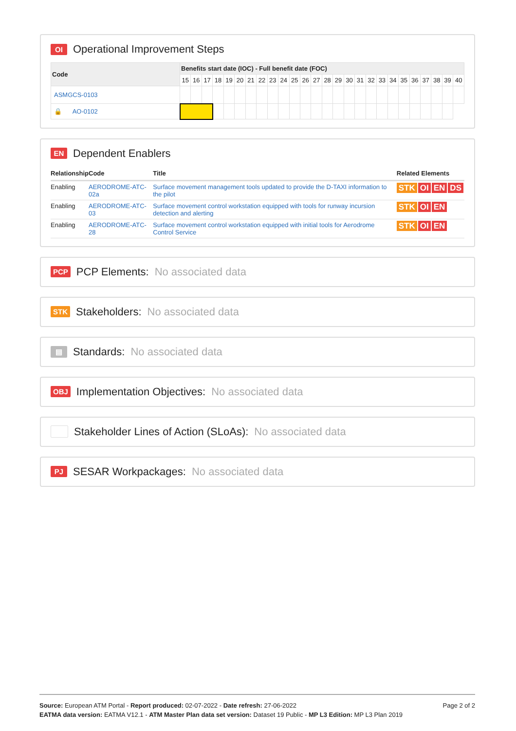OI Operational Improvement Steps
| Code | Benefits start date (IOC) - Full benefit date (FOC) | | | | | | | | | | | | | | | | | | | | | | | | | |
| --- | --- | --- | --- | --- | --- | --- | --- | --- | --- | --- | --- | --- | --- | --- | --- | --- | --- | --- | --- | --- | --- | --- | --- | --- | --- | --- |
| | 15 | 16 | 17 | 18 | 19 | 20 | 21 | 22 | 23 | 24 | 25 | 26 | 27 | 28 | 29 | 30 | 31 | 32 | 33 | 34 | 35 | 36 | 37 | 38 | 39 | 40 |
| ASMGCS-0103 | | | | | | | | | | | | | | | | | | | | | | | | | | |
| 🔒 AO-0102 | | | | | | | | | | | | | | | | | | | | | | | | | | |
EN Dependent Enablers
| Relationship | Code | Title | Related Elements |
| --- | --- | --- | --- |
| Enabling | AERODROME-ATC-02a | Surface movement management tools updated to provide the D-TAXI information to the pilot | STK OI EN DS |
| Enabling | AERODROME-ATC-03 | Surface movement control workstation equipped with tools for runway incursion detection and alerting | STK OI EN |
| Enabling | AERODROME-ATC-28 | Surface movement control workstation equipped with initial tools for Aerodrome Control Service | STK OI EN |
PCP PCP Elements: No associated data
STK Stakeholders: No associated data
▤ Standards: No associated data
OBJ Implementation Objectives: No associated data
Stakeholder Lines of Action (SLoAs): No associated data
PJ SESAR Workpackages: No associated data
Page 2 of 2
Source: European ATM Portal - Report produced: 02-07-2022 - Date refresh: 27-06-2022
EATMA data version: EATMA V12.1 - ATM Master Plan data set version: Dataset 19 Public - MP L3 Edition: MP L3 Plan 2019